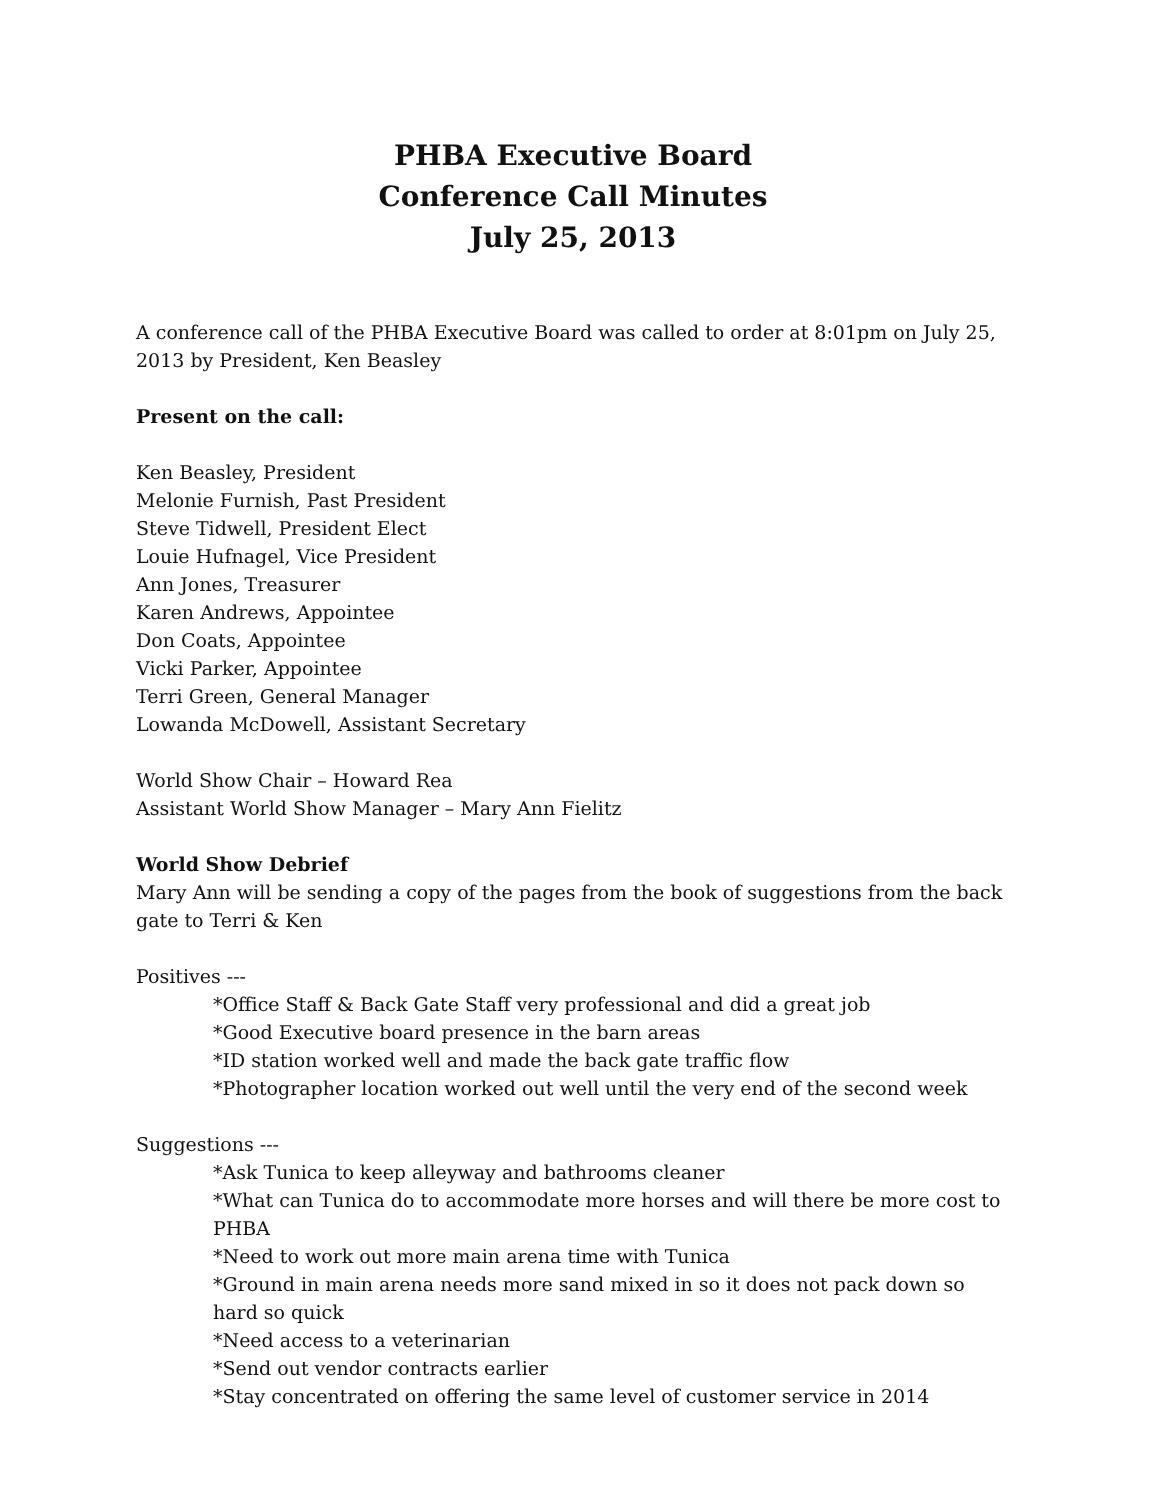PHBA Executive Board
Conference Call Minutes
July 25, 2013
A conference call of the PHBA Executive Board was called to order at 8:01pm on July 25, 2013 by President, Ken Beasley
Present on the call:
Ken Beasley, President
Melonie Furnish, Past President
Steve Tidwell, President Elect
Louie Hufnagel, Vice President
Ann Jones, Treasurer
Karen Andrews, Appointee
Don Coats, Appointee
Vicki Parker, Appointee
Terri Green, General Manager
Lowanda McDowell, Assistant Secretary
World Show Chair – Howard Rea
Assistant World Show Manager – Mary Ann Fielitz
World Show Debrief
Mary Ann will be sending a copy of the pages from the book of suggestions from the back gate to Terri & Ken
Positives ---
*Office Staff & Back Gate Staff very professional and did a great job
*Good Executive board presence in the barn areas
*ID station worked well and made the back gate traffic flow
*Photographer location worked out well until the very end of the second week
Suggestions ---
*Ask Tunica to keep alleyway and bathrooms cleaner
*What can Tunica do to accommodate more horses and will there be more cost to PHBA
*Need to work out more main arena time with Tunica
*Ground in main arena needs more sand mixed in so it does not pack down so hard so quick
*Need access to a veterinarian
*Send out vendor contracts earlier
*Stay concentrated on offering the same level of customer service in 2014